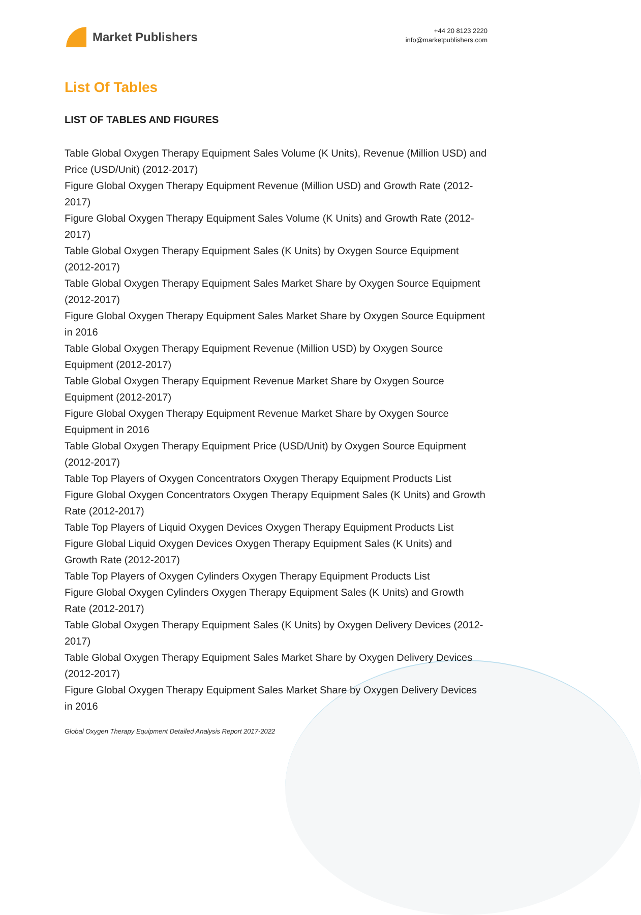Market Publishers
+44 20 8123 2220
info@marketpublishers.com
List Of Tables
LIST OF TABLES AND FIGURES
Table Global Oxygen Therapy Equipment Sales Volume (K Units), Revenue (Million USD) and Price (USD/Unit) (2012-2017)
Figure Global Oxygen Therapy Equipment Revenue (Million USD) and Growth Rate (2012-2017)
Figure Global Oxygen Therapy Equipment Sales Volume (K Units) and Growth Rate (2012-2017)
Table Global Oxygen Therapy Equipment Sales (K Units) by Oxygen Source Equipment (2012-2017)
Table Global Oxygen Therapy Equipment Sales Market Share by Oxygen Source Equipment (2012-2017)
Figure Global Oxygen Therapy Equipment Sales Market Share by Oxygen Source Equipment in 2016
Table Global Oxygen Therapy Equipment Revenue (Million USD) by Oxygen Source Equipment (2012-2017)
Table Global Oxygen Therapy Equipment Revenue Market Share by Oxygen Source Equipment (2012-2017)
Figure Global Oxygen Therapy Equipment Revenue Market Share by Oxygen Source Equipment in 2016
Table Global Oxygen Therapy Equipment Price (USD/Unit) by Oxygen Source Equipment (2012-2017)
Table Top Players of Oxygen Concentrators Oxygen Therapy Equipment Products List
Figure Global Oxygen Concentrators Oxygen Therapy Equipment Sales (K Units) and Growth Rate (2012-2017)
Table Top Players of Liquid Oxygen Devices Oxygen Therapy Equipment Products List
Figure Global Liquid Oxygen Devices Oxygen Therapy Equipment Sales (K Units) and Growth Rate (2012-2017)
Table Top Players of Oxygen Cylinders Oxygen Therapy Equipment Products List
Figure Global Oxygen Cylinders Oxygen Therapy Equipment Sales (K Units) and Growth Rate (2012-2017)
Table Global Oxygen Therapy Equipment Sales (K Units) by Oxygen Delivery Devices (2012-2017)
Table Global Oxygen Therapy Equipment Sales Market Share by Oxygen Delivery Devices (2012-2017)
Figure Global Oxygen Therapy Equipment Sales Market Share by Oxygen Delivery Devices in 2016
Global Oxygen Therapy Equipment Detailed Analysis Report 2017-2022